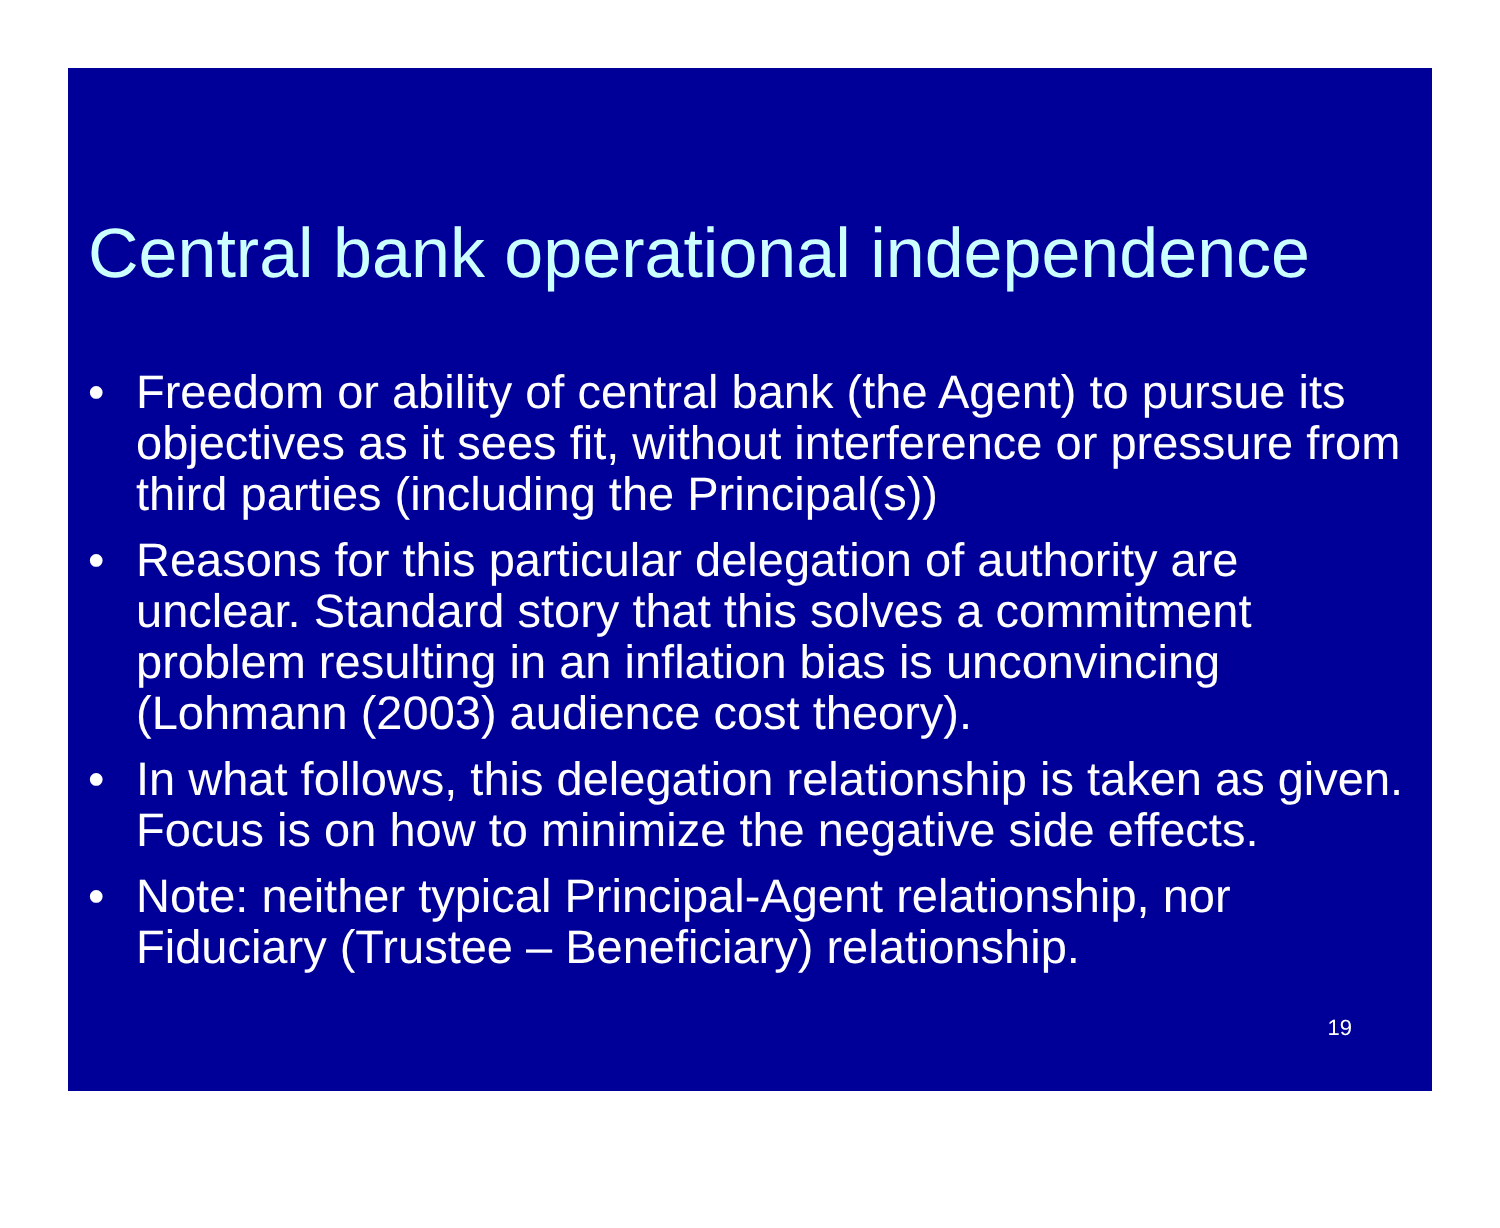Central bank operational independence
• Freedom or ability of central bank (the Agent) to pursue its objectives as it sees fit, without interference or pressure from third parties (including the Principal(s))
• Reasons for this particular delegation of authority are unclear. Standard story that this solves a commitment problem resulting in an inflation bias is unconvincing (Lohmann (2003) audience cost theory).
• In what follows, this delegation relationship is taken as given. Focus is on how to minimize the negative side effects.
• Note: neither typical Principal-Agent relationship, nor Fiduciary (Trustee – Beneficiary) relationship.
19